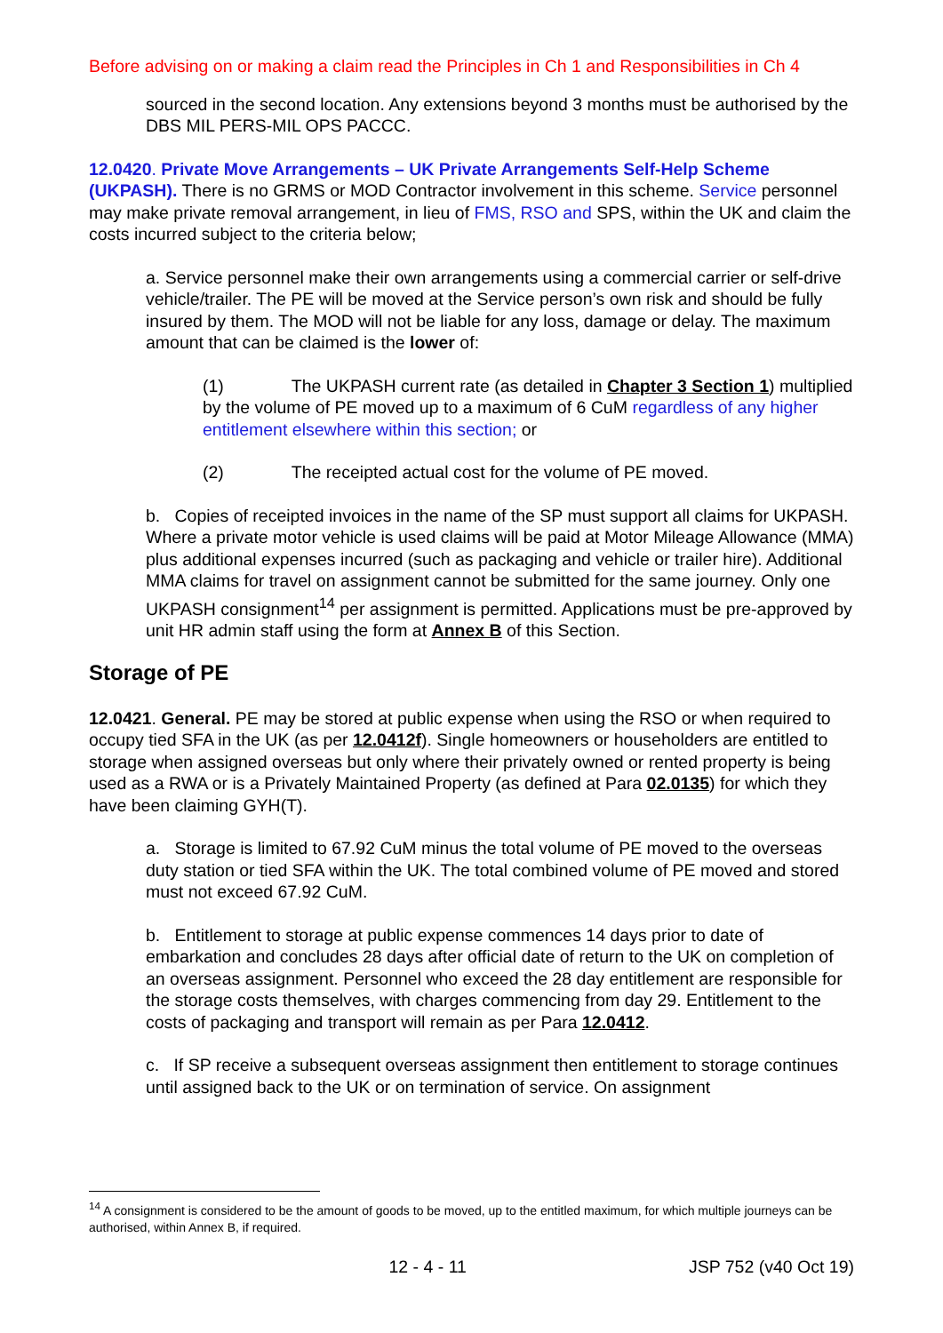Before advising on or making a claim read the Principles in Ch 1 and Responsibilities in Ch 4
sourced in the second location. Any extensions beyond 3 months must be authorised by the DBS MIL PERS-MIL OPS PACCC.
12.0420. Private Move Arrangements – UK Private Arrangements Self-Help Scheme (UKPASH). There is no GRMS or MOD Contractor involvement in this scheme. Service personnel may make private removal arrangement, in lieu of FMS, RSO and SPS, within the UK and claim the costs incurred subject to the criteria below;
a. Service personnel make their own arrangements using a commercial carrier or self-drive vehicle/trailer. The PE will be moved at the Service person’s own risk and should be fully insured by them. The MOD will not be liable for any loss, damage or delay. The maximum amount that can be claimed is the lower of:
(1) The UKPASH current rate (as detailed in Chapter 3 Section 1) multiplied by the volume of PE moved up to a maximum of 6 CuM regardless of any higher entitlement elsewhere within this section; or
(2) The receipted actual cost for the volume of PE moved.
b. Copies of receipted invoices in the name of the SP must support all claims for UKPASH. Where a private motor vehicle is used claims will be paid at Motor Mileage Allowance (MMA) plus additional expenses incurred (such as packaging and vehicle or trailer hire). Additional MMA claims for travel on assignment cannot be submitted for the same journey. Only one UKPASH consignment<sup>14</sup> per assignment is permitted. Applications must be pre-approved by unit HR admin staff using the form at Annex B of this Section.
Storage of PE
12.0421. General. PE may be stored at public expense when using the RSO or when required to occupy tied SFA in the UK (as per 12.0412f). Single homeowners or householders are entitled to storage when assigned overseas but only where their privately owned or rented property is being used as a RWA or is a Privately Maintained Property (as defined at Para 02.0135) for which they have been claiming GYH(T).
a. Storage is limited to 67.92 CuM minus the total volume of PE moved to the overseas duty station or tied SFA within the UK. The total combined volume of PE moved and stored must not exceed 67.92 CuM.
b. Entitlement to storage at public expense commences 14 days prior to date of embarkation and concludes 28 days after official date of return to the UK on completion of an overseas assignment. Personnel who exceed the 28 day entitlement are responsible for the storage costs themselves, with charges commencing from day 29. Entitlement to the costs of packaging and transport will remain as per Para 12.0412.
c. If SP receive a subsequent overseas assignment then entitlement to storage continues until assigned back to the UK or on termination of service. On assignment
<sup>14</sup> A consignment is considered to be the amount of goods to be moved, up to the entitled maximum, for which multiple journeys can be authorised, within Annex B, if required.
12 - 4 - 11 JSP 752 (v40 Oct 19)